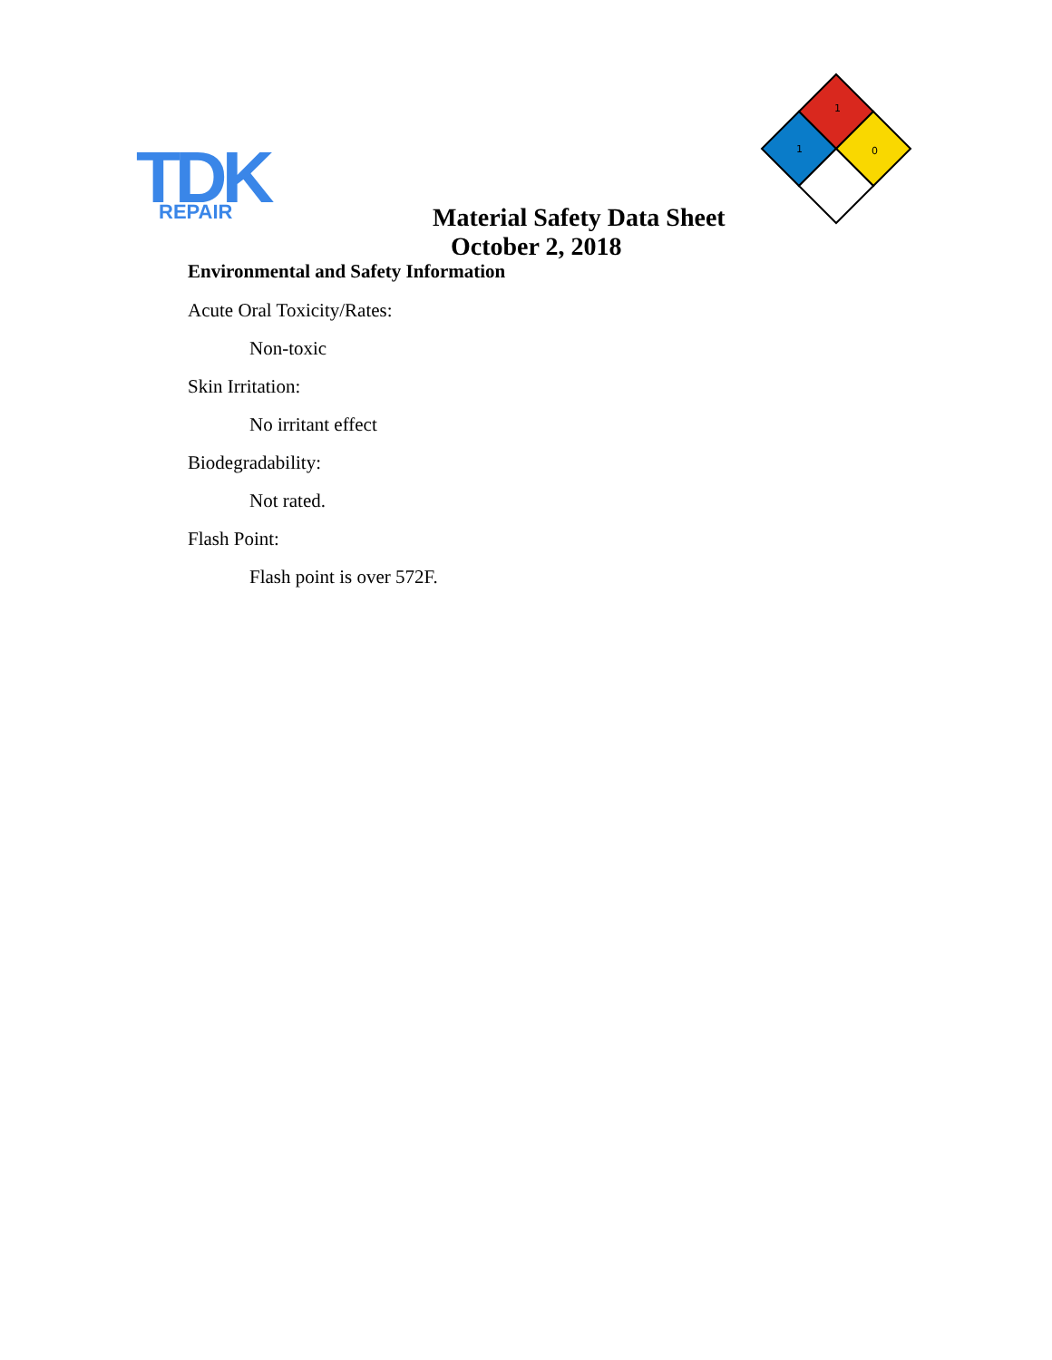TDK
REPAIR
1
1
0
Material Safety Data Sheet
October 2, 2018
Environmental and Safety Information
Acute Oral Toxicity/Rates:
Non-toxic
Skin Irritation:
No irritant effect
Biodegradability:
Not rated.
Flash Point:
Flash point is over 572F.